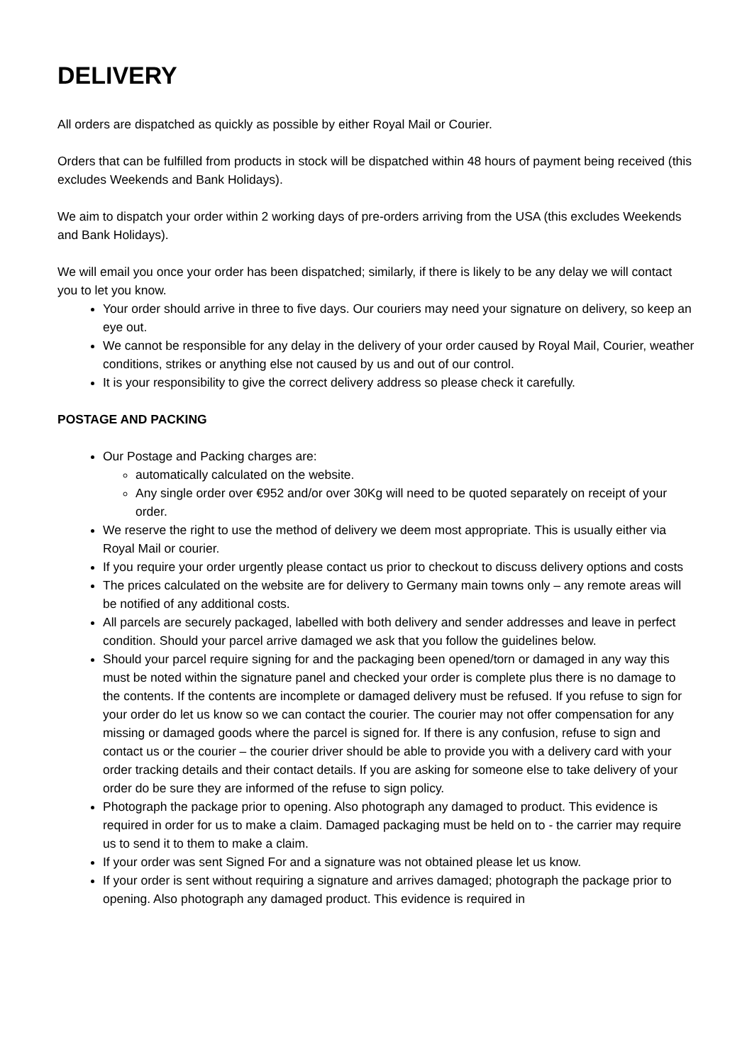DELIVERY
All orders are dispatched as quickly as possible by either Royal Mail or Courier.
Orders that can be fulfilled from products in stock will be dispatched within 48 hours of payment being received (this excludes Weekends and Bank Holidays).
We aim to dispatch your order within 2 working days of pre-orders arriving from the USA (this excludes Weekends and Bank Holidays).
We will email you once your order has been dispatched; similarly, if there is likely to be any delay we will contact you to let you know.
Your order should arrive in three to five days. Our couriers may need your signature on delivery, so keep an eye out.
We cannot be responsible for any delay in the delivery of your order caused by Royal Mail, Courier, weather conditions, strikes or anything else not caused by us and out of our control.
It is your responsibility to give the correct delivery address so please check it carefully.
POSTAGE AND PACKING
Our Postage and Packing charges are:
automatically calculated on the website.
Any single order over €952 and/or over 30Kg will need to be quoted separately on receipt of your order.
We reserve the right to use the method of delivery we deem most appropriate. This is usually either via Royal Mail or courier.
If you require your order urgently please contact us prior to checkout to discuss delivery options and costs
The prices calculated on the website are for delivery to Germany main towns only – any remote areas will be notified of any additional costs.
All parcels are securely packaged, labelled with both delivery and sender addresses and leave in perfect condition. Should your parcel arrive damaged we ask that you follow the guidelines below.
Should your parcel require signing for and the packaging been opened/torn or damaged in any way this must be noted within the signature panel and checked your order is complete plus there is no damage to the contents. If the contents are incomplete or damaged delivery must be refused. If you refuse to sign for your order do let us know so we can contact the courier. The courier may not offer compensation for any missing or damaged goods where the parcel is signed for. If there is any confusion, refuse to sign and contact us or the courier – the courier driver should be able to provide you with a delivery card with your order tracking details and their contact details. If you are asking for someone else to take delivery of your order do be sure they are informed of the refuse to sign policy.
Photograph the package prior to opening. Also photograph any damaged to product. This evidence is required in order for us to make a claim. Damaged packaging must be held on to - the carrier may require us to send it to them to make a claim.
If your order was sent Signed For and a signature was not obtained please let us know.
If your order is sent without requiring a signature and arrives damaged; photograph the package prior to opening. Also photograph any damaged product. This evidence is required in